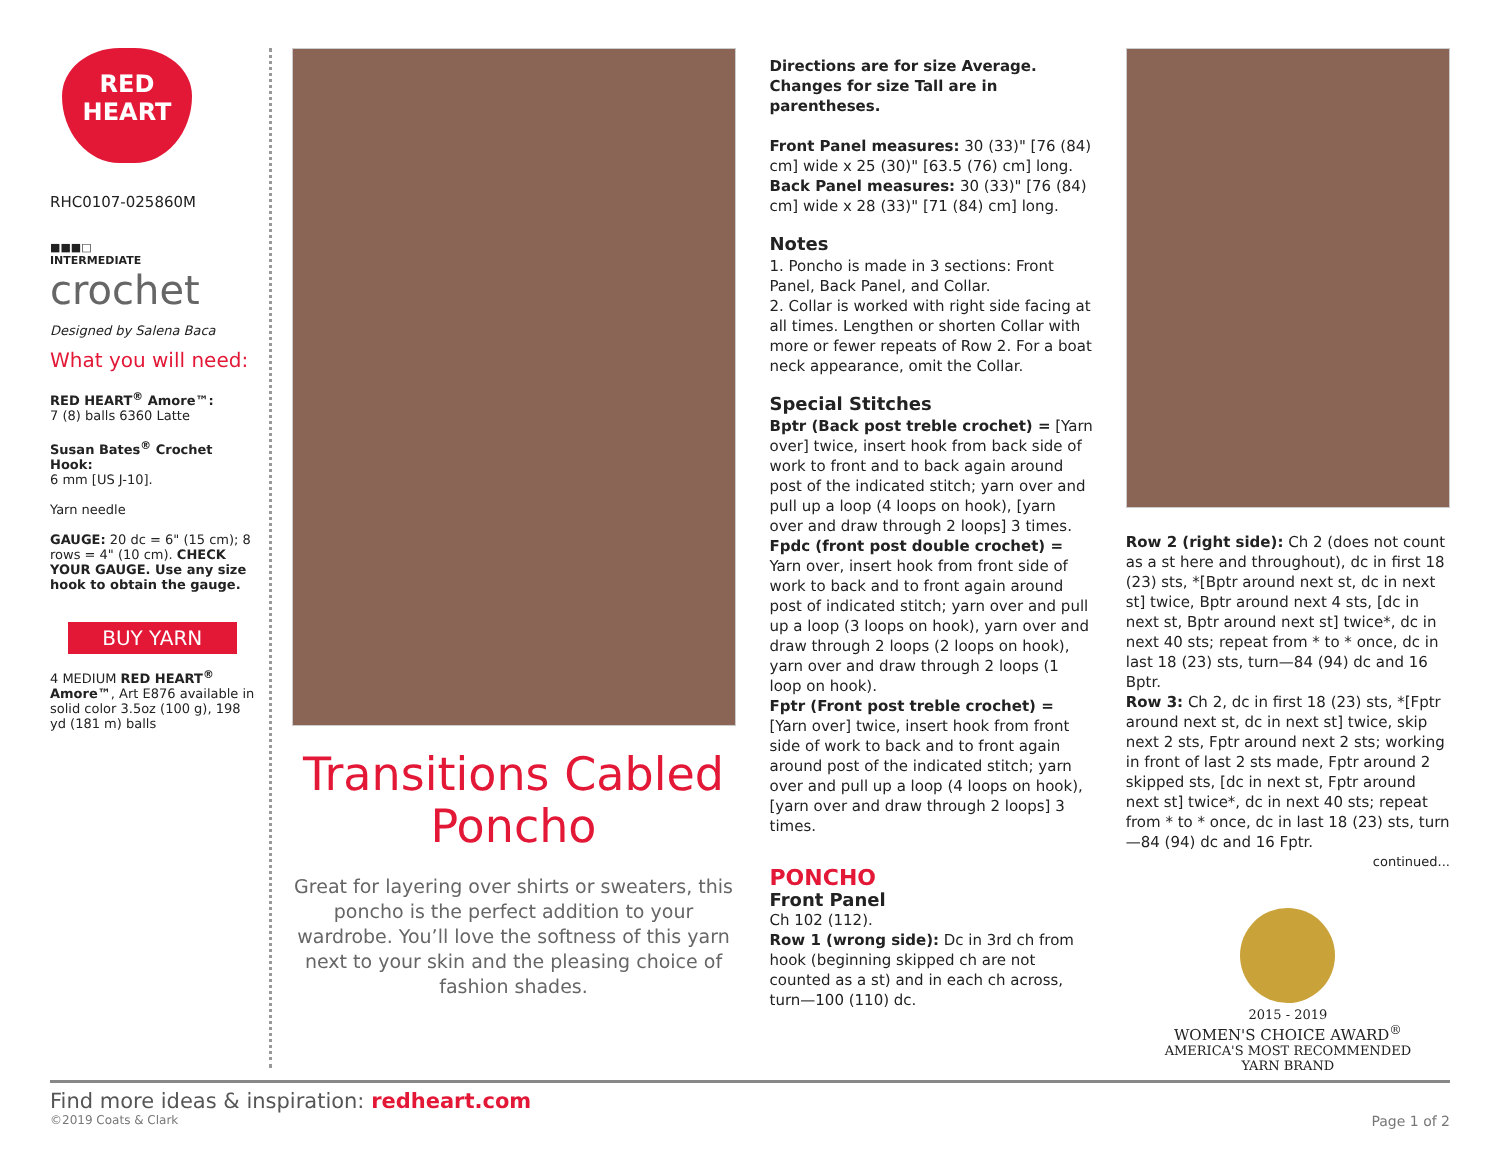RED
HEART
RHC0107-025860M
■■■□
INTERMEDIATE
crochet
Designed by Salena Baca
What you will need:
RED HEART<sup>®</sup> Amore™:
7 (8) balls 6360 Latte
Susan Bates<sup>®</sup> Crochet Hook:
6 mm [US J-10].
Yarn needle
GAUGE: 20 dc = 6" (15 cm); 8 rows = 4" (10 cm). CHECK YOUR GAUGE. Use any size hook to obtain the gauge.
BUY YARN
4 MEDIUM RED HEART<sup>®</sup> Amore™, Art E876 available in solid color 3.5oz (100 g), 198 yd (181 m) balls
Transitions Cabled Poncho
Great for layering over shirts or sweaters, this poncho is the perfect addition to your wardrobe. You’ll love the softness of this yarn next to your skin and the pleasing choice of fashion shades.
Directions are for size Average.
Changes for size Tall are in parentheses.
Front Panel measures: 30 (33)" [76 (84) cm] wide x 25 (30)" [63.5 (76) cm] long. Back Panel measures: 30 (33)" [76 (84) cm] wide x 28 (33)" [71 (84) cm] long.
Notes
1. Poncho is made in 3 sections: Front Panel, Back Panel, and Collar.
2. Collar is worked with right side facing at all times. Lengthen or shorten Collar with more or fewer repeats of Row 2. For a boat neck appearance, omit the Collar.
Special Stitches
Bptr (Back post treble crochet) = [Yarn over] twice, insert hook from back side of work to front and to back again around post of the indicated stitch; yarn over and pull up a loop (4 loops on hook), [yarn over and draw through 2 loops] 3 times.
Fpdc (front post double crochet) = Yarn over, insert hook from front side of work to back and to front again around post of indicated stitch; yarn over and pull up a loop (3 loops on hook), yarn over and draw through 2 loops (2 loops on hook), yarn over and draw through 2 loops (1 loop on hook).
Fptr (Front post treble crochet) = [Yarn over] twice, insert hook from front side of work to back and to front again around post of the indicated stitch; yarn over and pull up a loop (4 loops on hook), [yarn over and draw through 2 loops] 3 times.
PONCHO
Front Panel
Ch 102 (112).
Row 1 (wrong side): Dc in 3rd ch from hook (beginning skipped ch are not counted as a st) and in each ch across, turn—100 (110) dc.
Row 2 (right side): Ch 2 (does not count as a st here and throughout), dc in first 18 (23) sts, *[Bptr around next st, dc in next st] twice, Bptr around next 4 sts, [dc in next st, Bptr around next st] twice*, dc in next 40 sts; repeat from * to * once, dc in last 18 (23) sts, turn—84 (94) dc and 16 Bptr.
Row 3: Ch 2, dc in first 18 (23) sts, *[Fptr around next st, dc in next st] twice, skip next 2 sts, Fptr around next 2 sts; working in front of last 2 sts made, Fptr around 2 skipped sts, [dc in next st, Fptr around next st] twice*, dc in next 40 sts; repeat from * to * once, dc in last 18 (23) sts, turn—84 (94) dc and 16 Fptr.
continued...
2015 - 2019
WOMEN'S CHOICE AWARD<sup>®</sup>
AMERICA'S MOST RECOMMENDED
YARN BRAND
Find more ideas & inspiration: redheart.com
©2019 Coats & Clark Page 1 of 2